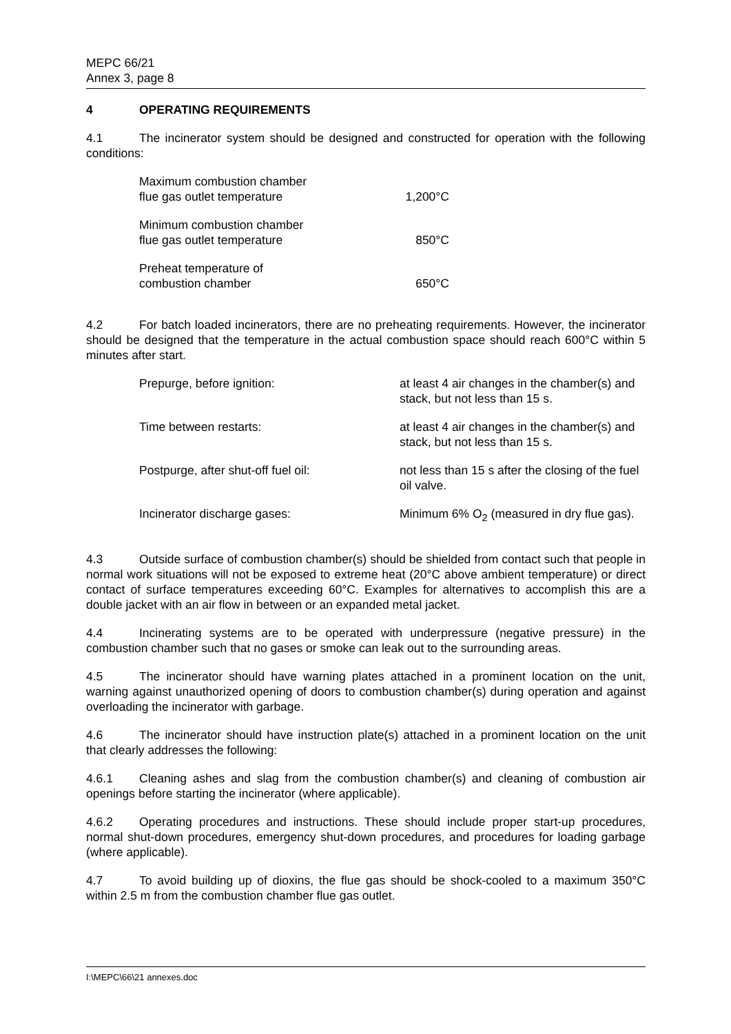MEPC 66/21
Annex 3, page 8
4 OPERATING REQUIREMENTS
4.1 The incinerator system should be designed and constructed for operation with the following conditions:
| Maximum combustion chamber flue gas outlet temperature | 1,200°C |
| Minimum combustion chamber flue gas outlet temperature | 850°C |
| Preheat temperature of combustion chamber | 650°C |
4.2 For batch loaded incinerators, there are no preheating requirements. However, the incinerator should be designed that the temperature in the actual combustion space should reach 600°C within 5 minutes after start.
| Prepurge, before ignition: | at least 4 air changes in the chamber(s) and stack, but not less than 15 s. |
| Time between restarts: | at least 4 air changes in the chamber(s) and stack, but not less than 15 s. |
| Postpurge, after shut-off fuel oil: | not less than 15 s after the closing of the fuel oil valve. |
| Incinerator discharge gases: | Minimum 6% O<sub>2</sub> (measured in dry flue gas). |
4.3 Outside surface of combustion chamber(s) should be shielded from contact such that people in normal work situations will not be exposed to extreme heat (20°C above ambient temperature) or direct contact of surface temperatures exceeding 60°C. Examples for alternatives to accomplish this are a double jacket with an air flow in between or an expanded metal jacket.
4.4 Incinerating systems are to be operated with underpressure (negative pressure) in the combustion chamber such that no gases or smoke can leak out to the surrounding areas.
4.5 The incinerator should have warning plates attached in a prominent location on the unit, warning against unauthorized opening of doors to combustion chamber(s) during operation and against overloading the incinerator with garbage.
4.6 The incinerator should have instruction plate(s) attached in a prominent location on the unit that clearly addresses the following:
4.6.1 Cleaning ashes and slag from the combustion chamber(s) and cleaning of combustion air openings before starting the incinerator (where applicable).
4.6.2 Operating procedures and instructions. These should include proper start-up procedures, normal shut-down procedures, emergency shut-down procedures, and procedures for loading garbage (where applicable).
4.7 To avoid building up of dioxins, the flue gas should be shock-cooled to a maximum 350°C within 2.5 m from the combustion chamber flue gas outlet.
I:\MEPC\66\21 annexes.doc